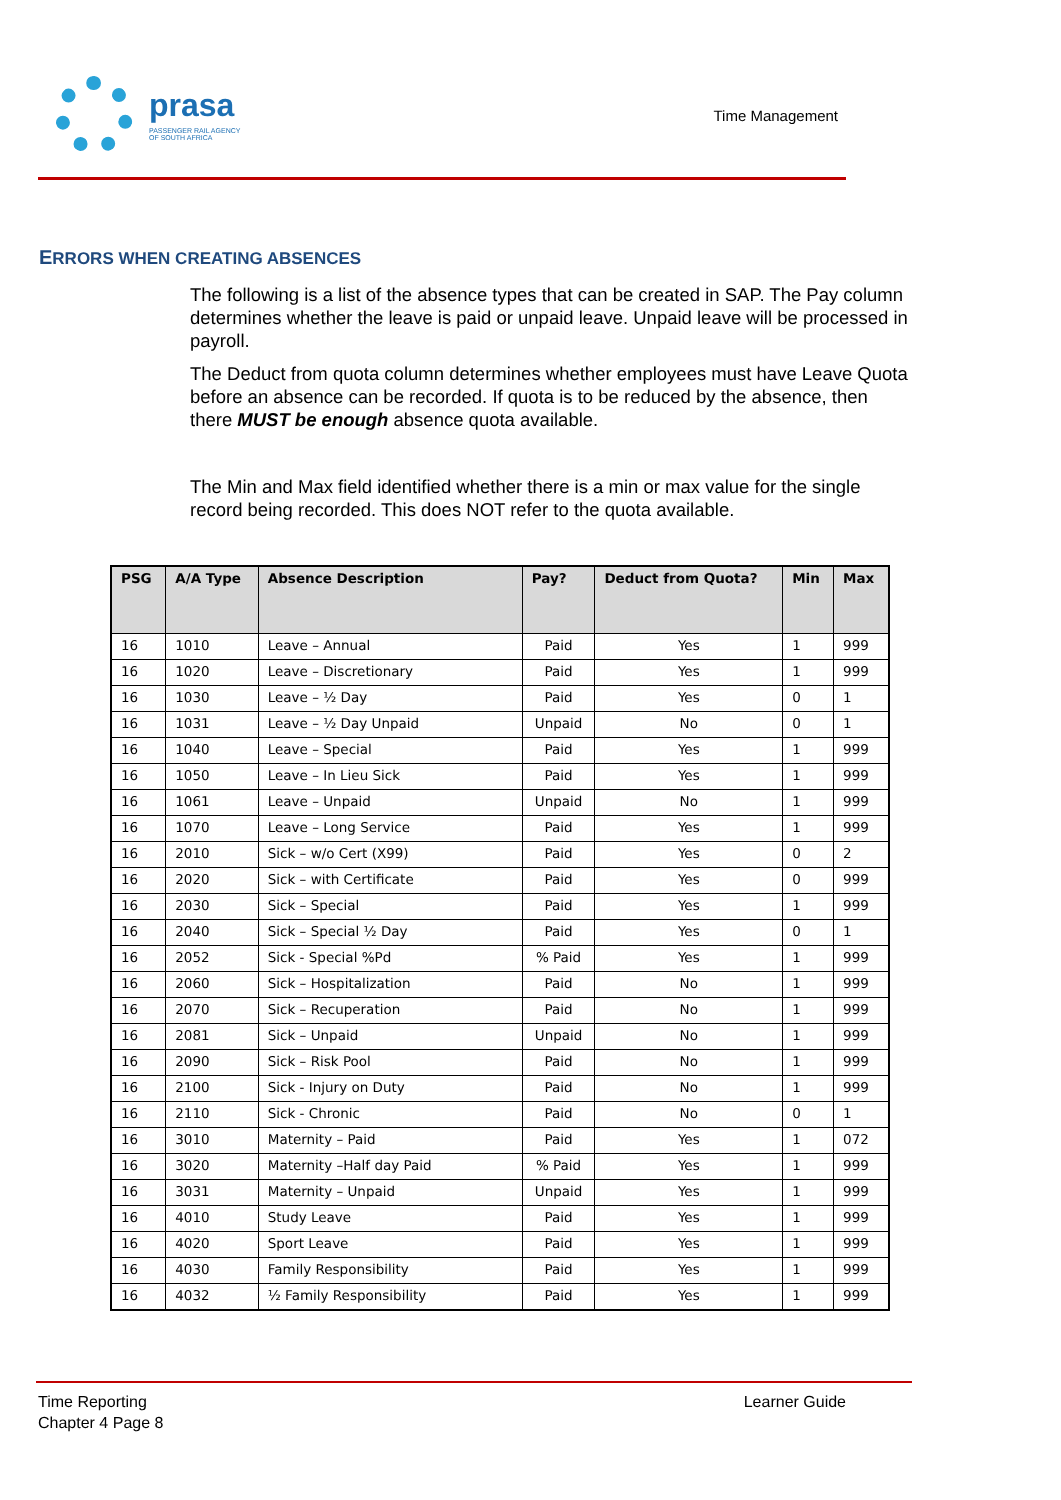prasa
PASSENGER RAIL AGENCY
OF SOUTH AFRICA
Time Management
ERRORS WHEN CREATING ABSENCES
The following is a list of the absence types that can be created in SAP. The Pay column determines whether the leave is paid or unpaid leave. Unpaid leave will be processed in payroll.
The Deduct from quota column determines whether employees must have Leave Quota before an absence can be recorded. If quota is to be reduced by the absence, then there MUST be enough absence quota available.
The Min and Max field identified whether there is a min or max value for the single record being recorded. This does NOT refer to the quota available.
| PSG | A/A Type | Absence Description | Pay? | Deduct from Quota? | Min | Max |
| --- | --- | --- | --- | --- | --- | --- |
| 16 | 1010 | Leave – Annual | Paid | Yes | 1 | 999 |
| 16 | 1020 | Leave – Discretionary | Paid | Yes | 1 | 999 |
| 16 | 1030 | Leave – ½ Day | Paid | Yes | 0 | 1 |
| 16 | 1031 | Leave – ½ Day Unpaid | Unpaid | No | 0 | 1 |
| 16 | 1040 | Leave – Special | Paid | Yes | 1 | 999 |
| 16 | 1050 | Leave – In Lieu Sick | Paid | Yes | 1 | 999 |
| 16 | 1061 | Leave – Unpaid | Unpaid | No | 1 | 999 |
| 16 | 1070 | Leave – Long Service | Paid | Yes | 1 | 999 |
| 16 | 2010 | Sick – w/o Cert (X99) | Paid | Yes | 0 | 2 |
| 16 | 2020 | Sick – with Certificate | Paid | Yes | 0 | 999 |
| 16 | 2030 | Sick – Special | Paid | Yes | 1 | 999 |
| 16 | 2040 | Sick – Special ½ Day | Paid | Yes | 0 | 1 |
| 16 | 2052 | Sick - Special %Pd | % Paid | Yes | 1 | 999 |
| 16 | 2060 | Sick – Hospitalization | Paid | No | 1 | 999 |
| 16 | 2070 | Sick – Recuperation | Paid | No | 1 | 999 |
| 16 | 2081 | Sick – Unpaid | Unpaid | No | 1 | 999 |
| 16 | 2090 | Sick – Risk Pool | Paid | No | 1 | 999 |
| 16 | 2100 | Sick - Injury on Duty | Paid | No | 1 | 999 |
| 16 | 2110 | Sick - Chronic | Paid | No | 0 | 1 |
| 16 | 3010 | Maternity – Paid | Paid | Yes | 1 | 072 |
| 16 | 3020 | Maternity –Half day Paid | % Paid | Yes | 1 | 999 |
| 16 | 3031 | Maternity – Unpaid | Unpaid | Yes | 1 | 999 |
| 16 | 4010 | Study Leave | Paid | Yes | 1 | 999 |
| 16 | 4020 | Sport Leave | Paid | Yes | 1 | 999 |
| 16 | 4030 | Family Responsibility | Paid | Yes | 1 | 999 |
| 16 | 4032 | ½ Family Responsibility | Paid | Yes | 1 | 999 |
Time Reporting
Chapter 4 Page 8
Learner Guide